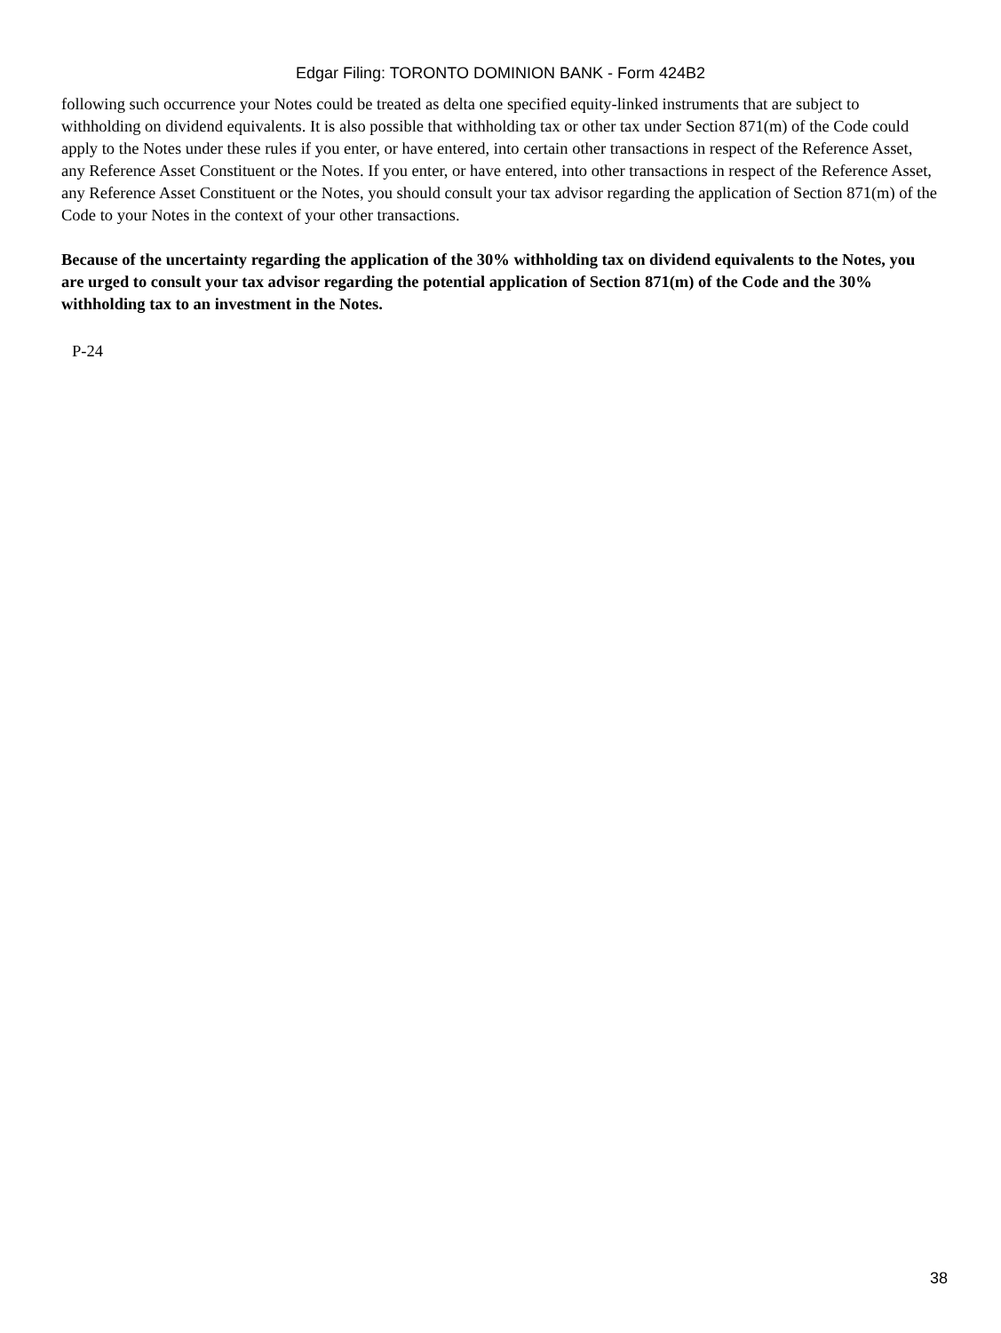Edgar Filing: TORONTO DOMINION BANK - Form 424B2
following such occurrence your Notes could be treated as delta one specified equity-linked instruments that are subject to withholding on dividend equivalents. It is also possible that withholding tax or other tax under Section 871(m) of the Code could apply to the Notes under these rules if you enter, or have entered, into certain other transactions in respect of the Reference Asset, any Reference Asset Constituent or the Notes. If you enter, or have entered, into other transactions in respect of the Reference Asset, any Reference Asset Constituent or the Notes, you should consult your tax advisor regarding the application of Section 871(m) of the Code to your Notes in the context of your other transactions.
Because of the uncertainty regarding the application of the 30% withholding tax on dividend equivalents to the Notes, you are urged to consult your tax advisor regarding the potential application of Section 871(m) of the Code and the 30% withholding tax to an investment in the Notes.
P-24
38